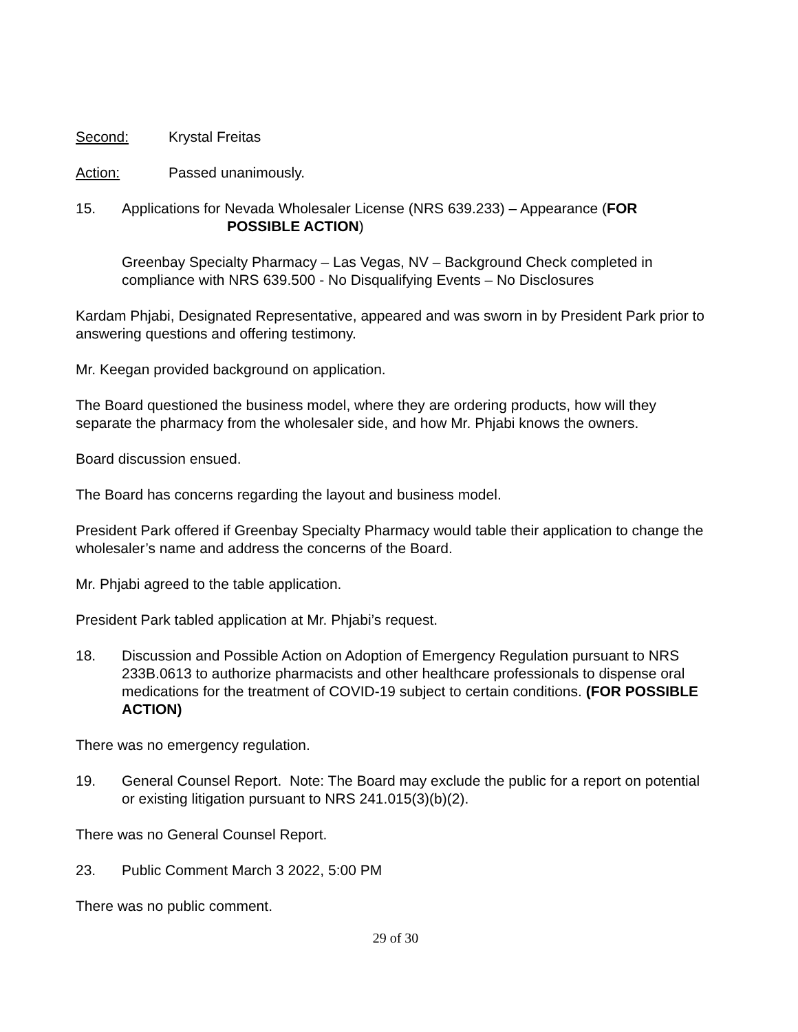Second: Krystal Freitas
Action: Passed unanimously.
15. Applications for Nevada Wholesaler License (NRS 639.233) – Appearance (FOR
POSSIBLE ACTION)
Greenbay Specialty Pharmacy – Las Vegas, NV – Background Check completed in compliance with NRS 639.500 - No Disqualifying Events – No Disclosures
Kardam Phjabi, Designated Representative, appeared and was sworn in by President Park prior to answering questions and offering testimony.
Mr. Keegan provided background on application.
The Board questioned the business model, where they are ordering products, how will they separate the pharmacy from the wholesaler side, and how Mr. Phjabi knows the owners.
Board discussion ensued.
The Board has concerns regarding the layout and business model.
President Park offered if Greenbay Specialty Pharmacy would table their application to change the wholesaler’s name and address the concerns of the Board.
Mr. Phjabi agreed to the table application.
President Park tabled application at Mr. Phjabi’s request.
18. Discussion and Possible Action on Adoption of Emergency Regulation pursuant to NRS 233B.0613 to authorize pharmacists and other healthcare professionals to dispense oral medications for the treatment of COVID-19 subject to certain conditions. (FOR POSSIBLE ACTION)
There was no emergency regulation.
19. General Counsel Report. Note: The Board may exclude the public for a report on potential or existing litigation pursuant to NRS 241.015(3)(b)(2).
There was no General Counsel Report.
23. Public Comment March 3 2022, 5:00 PM
There was no public comment.
29 of 30